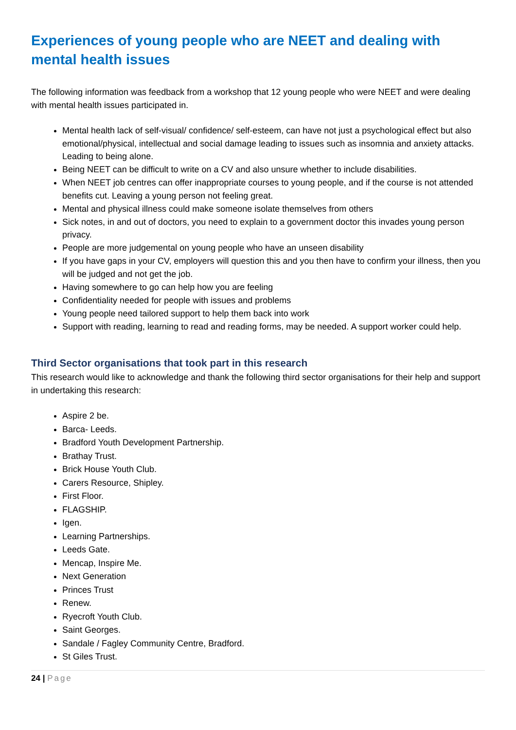Experiences of young people who are NEET and dealing with mental health issues
The following information was feedback from a workshop that 12 young people who were NEET and were dealing with mental health issues participated in.
Mental health lack of self-visual/ confidence/ self-esteem, can have not just a psychological effect but also emotional/physical, intellectual and social damage leading to issues such as insomnia and anxiety attacks. Leading to being alone.
Being NEET can be difficult to write on a CV and also unsure whether to include disabilities.
When NEET job centres can offer inappropriate courses to young people, and if the course is not attended benefits cut. Leaving a young person not feeling great.
Mental and physical illness could make someone isolate themselves from others
Sick notes, in and out of doctors, you need to explain to a government doctor this invades young person privacy.
People are more judgemental on young people who have an unseen disability
If you have gaps in your CV, employers will question this and you then have to confirm your illness, then you will be judged and not get the job.
Having somewhere to go can help how you are feeling
Confidentiality needed for people with issues and problems
Young people need tailored support to help them back into work
Support with reading, learning to read and reading forms, may be needed. A support worker could help.
Third Sector organisations that took part in this research
This research would like to acknowledge and thank the following third sector organisations for their help and support in undertaking this research:
Aspire 2 be.
Barca- Leeds.
Bradford Youth Development Partnership.
Brathay Trust.
Brick House Youth Club.
Carers Resource, Shipley.
First Floor.
FLAGSHIP.
Igen.
Learning Partnerships.
Leeds Gate.
Mencap, Inspire Me.
Next Generation
Princes Trust
Renew.
Ryecroft Youth Club.
Saint Georges.
Sandale / Fagley Community Centre, Bradford.
St Giles Trust.
24 | Page